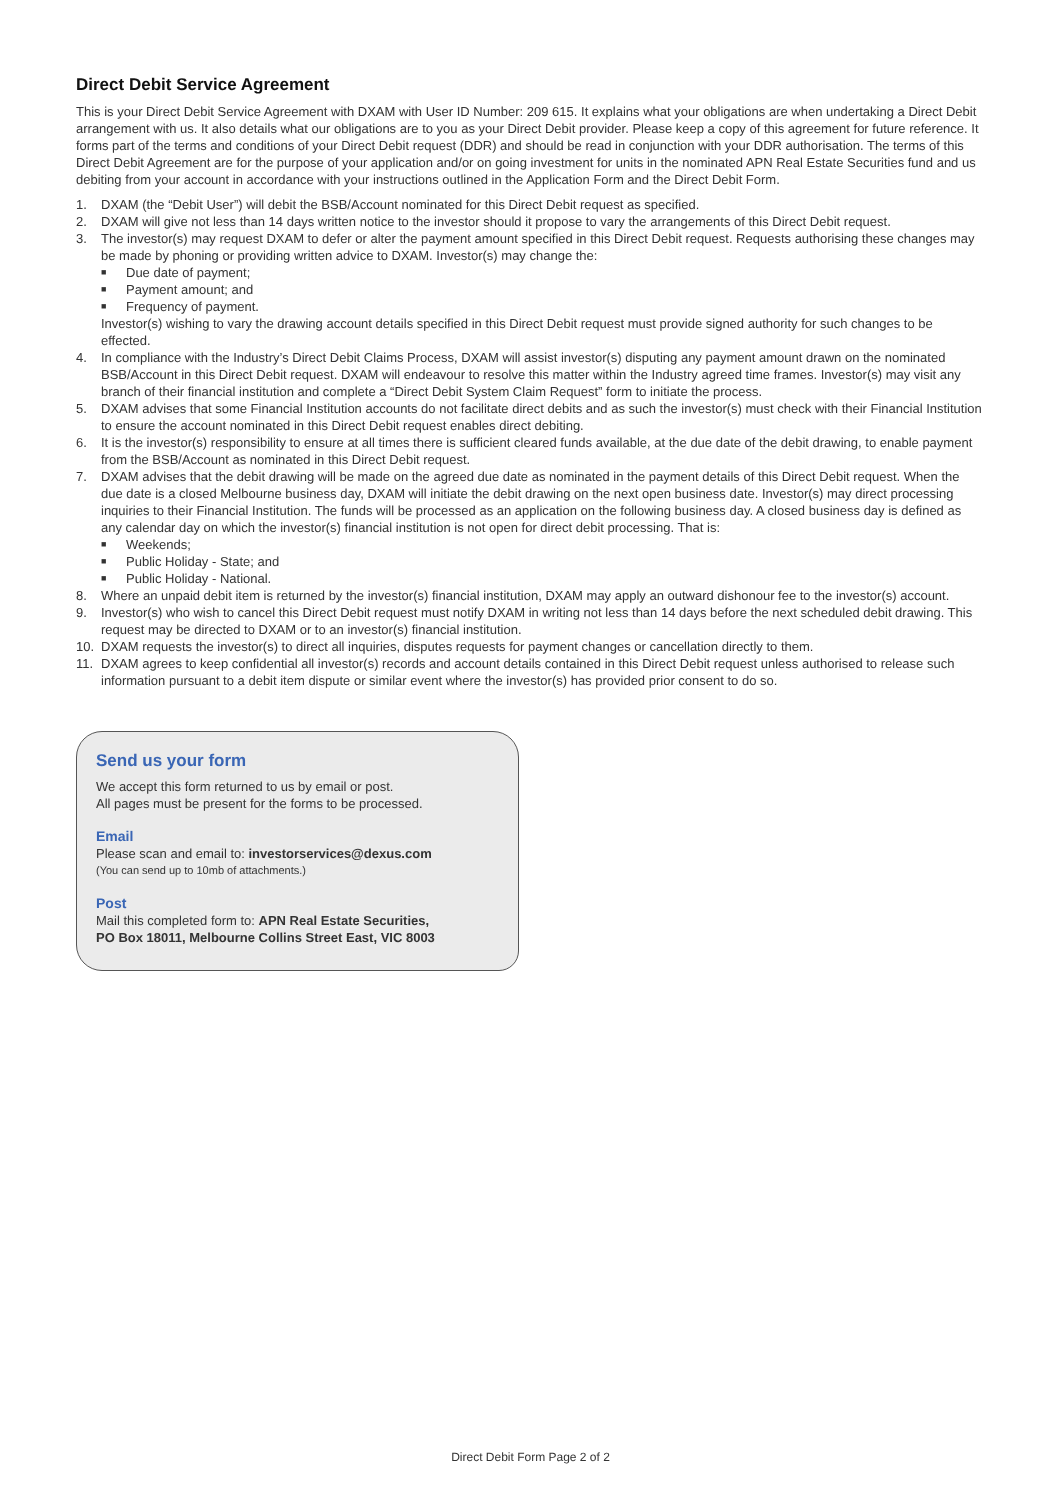Direct Debit Service Agreement
This is your Direct Debit Service Agreement with DXAM with User ID Number: 209 615. It explains what your obligations are when undertaking a Direct Debit arrangement with us. It also details what our obligations are to you as your Direct Debit provider. Please keep a copy of this agreement for future reference. It forms part of the terms and conditions of your Direct Debit request (DDR) and should be read in conjunction with your DDR authorisation. The terms of this Direct Debit Agreement are for the purpose of your application and/or on going investment for units in the nominated APN Real Estate Securities fund and us debiting from your account in accordance with your instructions outlined in the Application Form and the Direct Debit Form.
1. DXAM (the “Debit User”) will debit the BSB/Account nominated for this Direct Debit request as specified.
2. DXAM will give not less than 14 days written notice to the investor should it propose to vary the arrangements of this Direct Debit request.
3. The investor(s) may request DXAM to defer or alter the payment amount specified in this Direct Debit request. Requests authorising these changes may be made by phoning or providing written advice to DXAM. Investor(s) may change the:
■ Due date of payment;
■ Payment amount; and
■ Frequency of payment.
Investor(s) wishing to vary the drawing account details specified in this Direct Debit request must provide signed authority for such changes to be effected.
4. In compliance with the Industry’s Direct Debit Claims Process, DXAM will assist investor(s) disputing any payment amount drawn on the nominated BSB/Account in this Direct Debit request. DXAM will endeavour to resolve this matter within the Industry agreed time frames. Investor(s) may visit any branch of their financial institution and complete a “Direct Debit System Claim Request” form to initiate the process.
5. DXAM advises that some Financial Institution accounts do not facilitate direct debits and as such the investor(s) must check with their Financial Institution to ensure the account nominated in this Direct Debit request enables direct debiting.
6. It is the investor(s) responsibility to ensure at all times there is sufficient cleared funds available, at the due date of the debit drawing, to enable payment from the BSB/Account as nominated in this Direct Debit request.
7. DXAM advises that the debit drawing will be made on the agreed due date as nominated in the payment details of this Direct Debit request. When the due date is a closed Melbourne business day, DXAM will initiate the debit drawing on the next open business date. Investor(s) may direct processing inquiries to their Financial Institution. The funds will be processed as an application on the following business day. A closed business day is defined as any calendar day on which the investor(s) financial institution is not open for direct debit processing. That is:
■ Weekends;
■ Public Holiday - State; and
■ Public Holiday - National.
8. Where an unpaid debit item is returned by the investor(s) financial institution, DXAM may apply an outward dishonour fee to the investor(s) account.
9. Investor(s) who wish to cancel this Direct Debit request must notify DXAM in writing not less than 14 days before the next scheduled debit drawing. This request may be directed to DXAM or to an investor(s) financial institution.
10. DXAM requests the investor(s) to direct all inquiries, disputes requests for payment changes or cancellation directly to them.
11. DXAM agrees to keep confidential all investor(s) records and account details contained in this Direct Debit request unless authorised to release such information pursuant to a debit item dispute or similar event where the investor(s) has provided prior consent to do so.
Send us your form
We accept this form returned to us by email or post.
All pages must be present for the forms to be processed.
Email
Please scan and email to: investorservices@dexus.com
(You can send up to 10mb of attachments.)
Post
Mail this completed form to: APN Real Estate Securities,
PO Box 18011, Melbourne Collins Street East, VIC 8003
Direct Debit Form Page 2 of 2